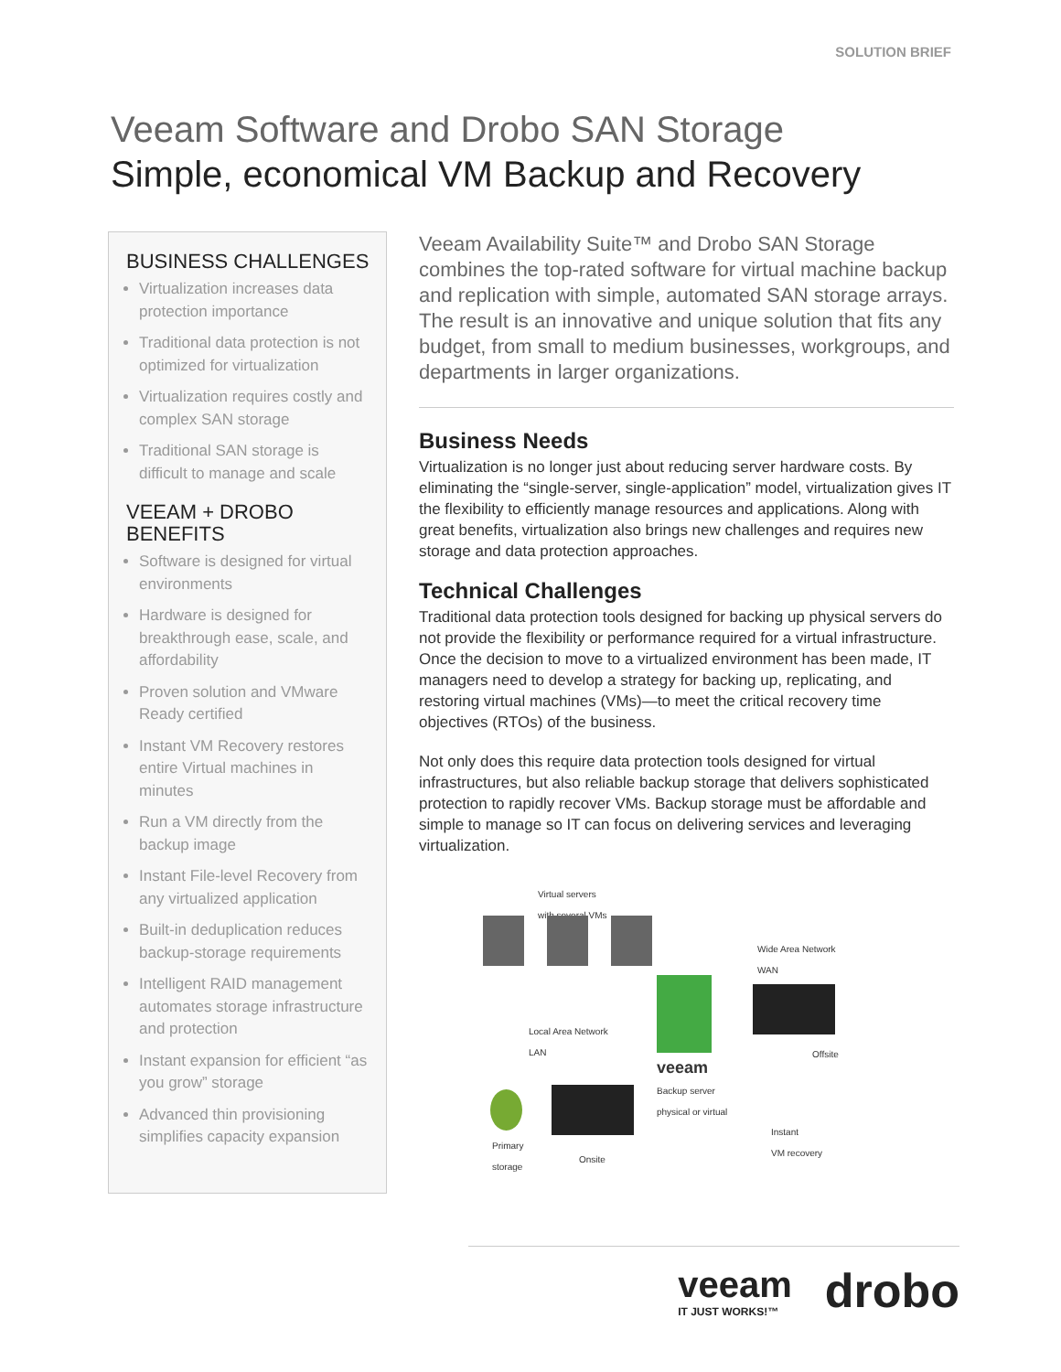SOLUTION BRIEF
Veeam Software and Drobo SAN Storage
Simple, economical VM Backup and Recovery
BUSINESS CHALLENGES
Virtualization increases data protection importance
Traditional data protection is not optimized for virtualization
Virtualization requires costly and complex SAN storage
Traditional SAN storage is difficult to manage and scale
VEEAM + DROBO BENEFITS
Software is designed for virtual environments
Hardware is designed for breakthrough ease, scale, and affordability
Proven solution and VMware Ready certified
Instant VM Recovery restores entire Virtual machines in minutes
Run a VM directly from the backup image
Instant File-level Recovery from any virtualized application
Built-in deduplication reduces backup-storage requirements
Intelligent RAID management automates storage infrastructure and protection
Instant expansion for efficient “as you grow” storage
Advanced thin provisioning simplifies capacity expansion
Veeam Availability Suite™ and Drobo SAN Storage combines the top-rated software for virtual machine backup and replication with simple, automated SAN storage arrays. The result is an innovative and unique solution that fits any budget, from small to medium businesses, workgroups, and departments in larger organizations.
Business Needs
Virtualization is no longer just about reducing server hardware costs. By eliminating the “single-server, single-application” model, virtualization gives IT the flexibility to efficiently manage resources and applications. Along with great benefits, virtualization also brings new challenges and requires new storage and data protection approaches.
Technical Challenges
Traditional data protection tools designed for backing up physical servers do not provide the flexibility or performance required for a virtual infrastructure. Once the decision to move to a virtualized environment has been made, IT managers need to develop a strategy for backing up, replicating, and restoring virtual machines (VMs)—to meet the critical recovery time objectives (RTOs) of the business.
Not only does this require data protection tools designed for virtual infrastructures, but also reliable backup storage that delivers sophisticated protection to rapidly recover VMs. Backup storage must be affordable and simple to manage so IT can focus on delivering services and leveraging virtualization.
Virtual servers
with several VMs
Wide Area Network
WAN
Local Area Network
LAN
Offsite
veeam
Backup server
physical or virtual
Onsite
Primary
storage
Instant
VM recovery
veeam
IT JUST WORKS!™
drobo